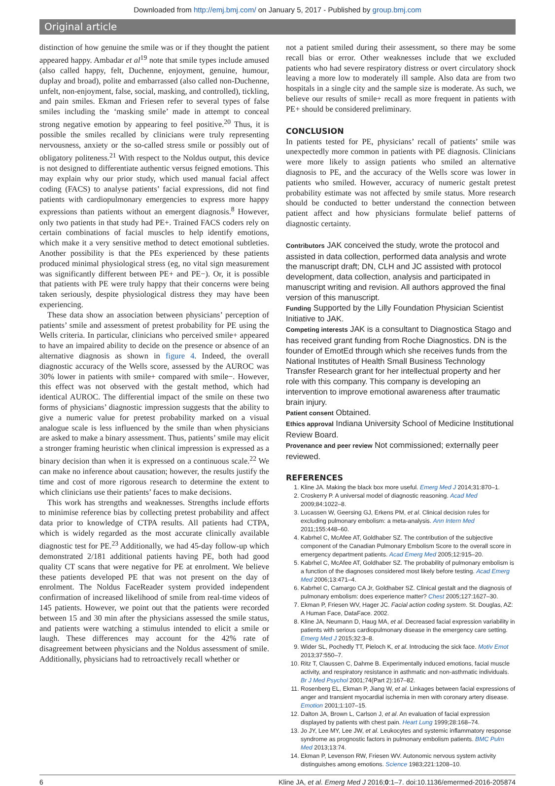Downloaded from http://emj.bmj.com/ on January 5, 2017 - Published by group.bmj.com
Original article
distinction of how genuine the smile was or if they thought the patient appeared happy. Ambadar et al<sup>19</sup> note that smile types include amused (also called happy, felt, Duchenne, enjoyment, genuine, humour, duplay and broad), polite and embarrassed (also called non-Duchenne, unfelt, non-enjoyment, false, social, masking, and controlled), tickling, and pain smiles. Ekman and Friesen refer to several types of false smiles including the ‘masking smile’ made in attempt to conceal strong negative emotion by appearing to feel positive.<sup>20</sup> Thus, it is possible the smiles recalled by clinicians were truly representing nervousness, anxiety or the so-called stress smile or possibly out of obligatory politeness.<sup>21</sup> With respect to the Noldus output, this device is not designed to differentiate authentic versus feigned emotions. This may explain why our prior study, which used manual facial affect coding (FACS) to analyse patients’ facial expressions, did not find patients with cardiopulmonary emergencies to express more happy expressions than patients without an emergent diagnosis.<sup>8</sup> However, only two patients in that study had PE+. Trained FACS coders rely on certain combinations of facial muscles to help identify emotions, which make it a very sensitive method to detect emotional subtleties. Another possibility is that the PEs experienced by these patients produced minimal physiological stress (eg, no vital sign measurement was significantly different between PE+ and PE−). Or, it is possible that patients with PE were truly happy that their concerns were being taken seriously, despite physiological distress they may have been experiencing.
These data show an association between physicians’ perception of patients’ smile and assessment of pretest probability for PE using the Wells criteria. In particular, clinicians who perceived smile+ appeared to have an impaired ability to decide on the presence or absence of an alternative diagnosis as shown in figure 4. Indeed, the overall diagnostic accuracy of the Wells score, assessed by the AUROC was 30% lower in patients with smile+ compared with smile−. However, this effect was not observed with the gestalt method, which had identical AUROC. The differential impact of the smile on these two forms of physicians’ diagnostic impression suggests that the ability to give a numeric value for pretest probability marked on a visual analogue scale is less influenced by the smile than when physicians are asked to make a binary assessment. Thus, patients’ smile may elicit a stronger framing heuristic when clinical impression is expressed as a binary decision than when it is expressed on a continuous scale.<sup>22</sup> We can make no inference about causation; however, the results justify the time and cost of more rigorous research to determine the extent to which clinicians use their patients’ faces to make decisions.
This work has strengths and weaknesses. Strengths include efforts to minimise reference bias by collecting pretest probability and affect data prior to knowledge of CTPA results. All patients had CTPA, which is widely regarded as the most accurate clinically available diagnostic test for PE.<sup>23</sup> Additionally, we had 45-day follow-up which demonstrated 2/181 additional patients having PE, both had good quality CT scans that were negative for PE at enrolment. We believe these patients developed PE that was not present on the day of enrolment. The Noldus FaceReader system provided independent confirmation of increased likelihood of smile from real-time videos of 145 patients. However, we point out that the patients were recorded between 15 and 30 min after the physicians assessed the smile status, and patients were watching a stimulus intended to elicit a smile or laugh. These differences may account for the 42% rate of disagreement between physicians and the Noldus assessment of smile. Additionally, physicians had to retroactively recall whether or
not a patient smiled during their assessment, so there may be some recall bias or error. Other weaknesses include that we excluded patients who had severe respiratory distress or overt circulatory shock leaving a more low to moderately ill sample. Also data are from two hospitals in a single city and the sample size is moderate. As such, we believe our results of smile+ recall as more frequent in patients with PE+ should be considered preliminary.
CONCLUSION
In patients tested for PE, physicians’ recall of patients’ smile was unexpectedly more common in patients with PE diagnosis. Clinicians were more likely to assign patients who smiled an alternative diagnosis to PE, and the accuracy of the Wells score was lower in patients who smiled. However, accuracy of numeric gestalt pretest probability estimate was not affected by smile status. More research should be conducted to better understand the connection between patient affect and how physicians formulate belief patterns of diagnostic certainty.
Contributors JAK conceived the study, wrote the protocol and assisted in data collection, performed data analysis and wrote the manuscript draft; DN, CLH and JC assisted with protocol development, data collection, analysis and participated in manuscript writing and revision. All authors approved the final version of this manuscript.
Funding Supported by the Lilly Foundation Physician Scientist Initiative to JAK.
Competing interests JAK is a consultant to Diagnostica Stago and has received grant funding from Roche Diagnostics. DN is the founder of EmotEd through which she receives funds from the National Institutes of Health Small Business Technology Transfer Research grant for her intellectual property and her role with this company. This company is developing an intervention to improve emotional awareness after traumatic brain injury.
Patient consent Obtained.
Ethics approval Indiana University School of Medicine Institutional Review Board.
Provenance and peer review Not commissioned; externally peer reviewed.
REFERENCES
1. Kline JA. Making the black box more useful. Emerg Med J 2014;31:870–1.
2. Croskerry P. A universal model of diagnostic reasoning. Acad Med 2009;84:1022–8.
3. Lucassen W, Geersing GJ, Erkens PM, et al. Clinical decision rules for excluding pulmonary embolism: a meta-analysis. Ann Intern Med 2011;155:448–60.
4. Kabrhel C, McAfee AT, Goldhaber SZ. The contribution of the subjective component of the Canadian Pulmonary Embolism Score to the overall score in emergency department patients. Acad Emerg Med 2005;12:915–20.
5. Kabrhel C, McAfee AT, Goldhaber SZ. The probability of pulmonary embolism is a function of the diagnoses considered most likely before testing. Acad Emerg Med 2006;13:471–4.
6. Kabrhel C, Camargo CA Jr, Goldhaber SZ. Clinical gestalt and the diagnosis of pulmonary embolism: does experience matter? Chest 2005;127:1627–30.
7. Ekman P, Friesen WV, Hager JC. Facial action coding system. St. Douglas, AZ: A Human Face, DataFace. 2002.
8. Kline JA, Neumann D, Haug MA, et al. Decreased facial expression variability in patients with serious cardiopulmonary disease in the emergency care setting. Emerg Med J 2015;32:3–8.
9. Wider SL, Pochedly TT, Pieloch K, et al. Introducing the sick face. Motiv Emot 2013;37:550–7.
10. Ritz T, Claussen C, Dahme B. Experimentally induced emotions, facial muscle activity, and respiratory resistance in asthmatic and non-asthmatic individuals. Br J Med Psychol 2001;74(Part 2):167–82.
11. Rosenberg EL, Ekman P, Jiang W, et al. Linkages between facial expressions of anger and transient myocardial ischemia in men with coronary artery disease. Emotion 2001;1:107–15.
12. Dalton JA, Brown L, Carlson J, et al. An evaluation of facial expression displayed by patients with chest pain. Heart Lung 1999;28:168–74.
13. Jo JY, Lee MY, Lee JW, et al. Leukocytes and systemic inflammatory response syndrome as prognostic factors in pulmonary embolism patients. BMC Pulm Med 2013;13:74.
14. Ekman P, Levenson RW, Friesen WV. Autonomic nervous system activity distinguishes among emotions. Science 1983;221:1208–10.
6 Kline JA, et al. Emerg Med J 2016;0:1–7. doi:10.1136/emermed-2016-205874